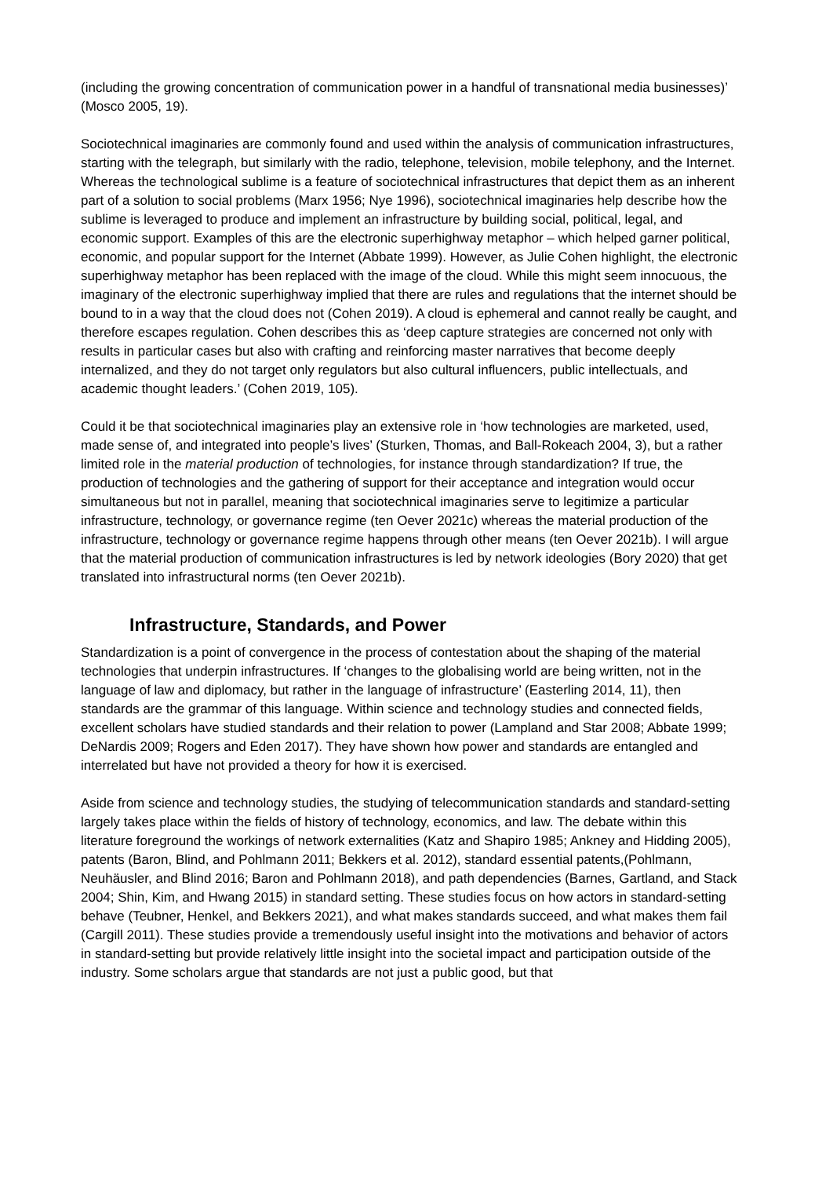(including the growing concentration of communication power in a handful of transnational media businesses)’ (Mosco 2005, 19).
Sociotechnical imaginaries are commonly found and used within the analysis of communication infrastructures, starting with the telegraph, but similarly with the radio, telephone, television, mobile telephony, and the Internet. Whereas the technological sublime is a feature of sociotechnical infrastructures that depict them as an inherent part of a solution to social problems (Marx 1956; Nye 1996), sociotechnical imaginaries help describe how the sublime is leveraged to produce and implement an infrastructure by building social, political, legal, and economic support. Examples of this are the electronic superhighway metaphor – which helped garner political, economic, and popular support for the Internet (Abbate 1999). However, as Julie Cohen highlight, the electronic superhighway metaphor has been replaced with the image of the cloud. While this might seem innocuous, the imaginary of the electronic superhighway implied that there are rules and regulations that the internet should be bound to in a way that the cloud does not (Cohen 2019). A cloud is ephemeral and cannot really be caught, and therefore escapes regulation. Cohen describes this as ‘deep capture strategies are concerned not only with results in particular cases but also with crafting and reinforcing master narratives that become deeply internalized, and they do not target only regulators but also cultural influencers, public intellectuals, and academic thought leaders.’ (Cohen 2019, 105).
Could it be that sociotechnical imaginaries play an extensive role in ‘how technologies are marketed, used, made sense of, and integrated into people’s lives’ (Sturken, Thomas, and Ball-Rokeach 2004, 3), but a rather limited role in the material production of technologies, for instance through standardization? If true, the production of technologies and the gathering of support for their acceptance and integration would occur simultaneous but not in parallel, meaning that sociotechnical imaginaries serve to legitimize a particular infrastructure, technology, or governance regime (ten Oever 2021c) whereas the material production of the infrastructure, technology or governance regime happens through other means (ten Oever 2021b). I will argue that the material production of communication infrastructures is led by network ideologies (Bory 2020) that get translated into infrastructural norms (ten Oever 2021b).
Infrastructure, Standards, and Power
Standardization is a point of convergence in the process of contestation about the shaping of the material technologies that underpin infrastructures. If ‘changes to the globalising world are being written, not in the language of law and diplomacy, but rather in the language of infrastructure’ (Easterling 2014, 11), then standards are the grammar of this language. Within science and technology studies and connected fields, excellent scholars have studied standards and their relation to power (Lampland and Star 2008; Abbate 1999; DeNardis 2009; Rogers and Eden 2017). They have shown how power and standards are entangled and interrelated but have not provided a theory for how it is exercised.
Aside from science and technology studies, the studying of telecommunication standards and standard-setting largely takes place within the fields of history of technology, economics, and law. The debate within this literature foreground the workings of network externalities (Katz and Shapiro 1985; Ankney and Hidding 2005), patents (Baron, Blind, and Pohlmann 2011; Bekkers et al. 2012), standard essential patents,(Pohlmann, Neuhäusler, and Blind 2016; Baron and Pohlmann 2018), and path dependencies (Barnes, Gartland, and Stack 2004; Shin, Kim, and Hwang 2015) in standard setting. These studies focus on how actors in standard-setting behave (Teubner, Henkel, and Bekkers 2021), and what makes standards succeed, and what makes them fail (Cargill 2011). These studies provide a tremendously useful insight into the motivations and behavior of actors in standard-setting but provide relatively little insight into the societal impact and participation outside of the industry. Some scholars argue that standards are not just a public good, but that